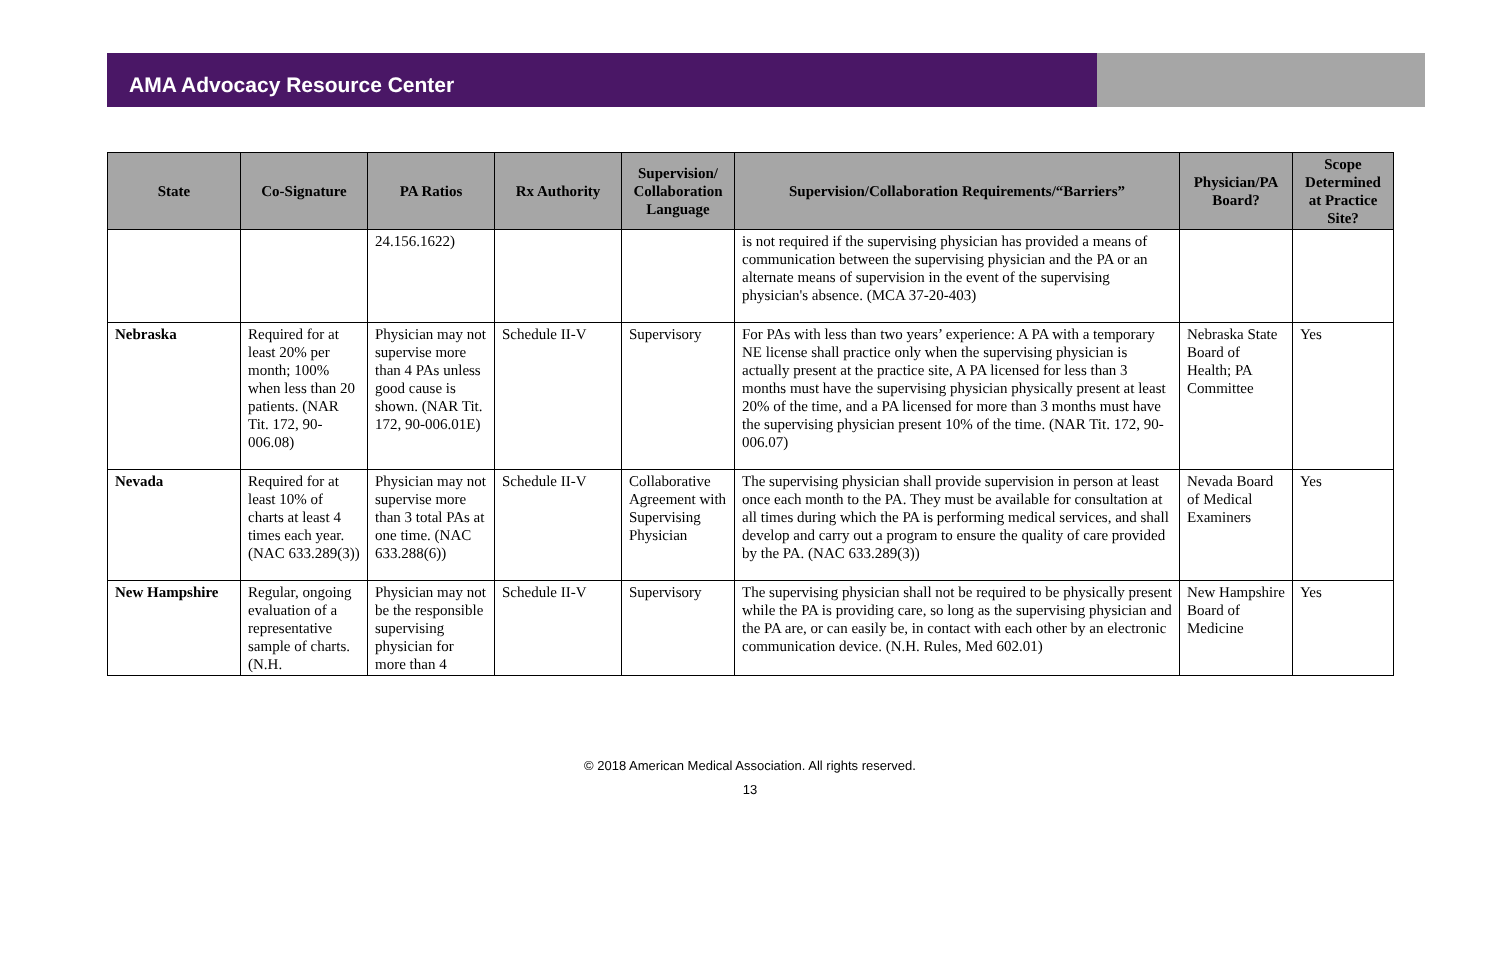AMA Advocacy Resource Center
| State | Co-Signature | PA Ratios | Rx Authority | Supervision/ Collaboration Language | Supervision/Collaboration Requirements/“Barriers” | Physician/PA Board? | Scope Determined at Practice Site? |
| --- | --- | --- | --- | --- | --- | --- | --- |
| | | 24.156.1622) | | | is not required if the supervising physician has provided a means of communication between the supervising physician and the PA or an alternate means of supervision in the event of the supervising physician's absence. (MCA 37-20-403) | | |
| Nebraska | Required for at least 20% per month; 100% when less than 20 patients. (NAR Tit. 172, 90-006.08) | Physician may not supervise more than 4 PAs unless good cause is shown. (NAR Tit. 172, 90-006.01E) | Schedule II-V | Supervisory | For PAs with less than two years’ experience: A PA with a temporary NE license shall practice only when the supervising physician is actually present at the practice site, A PA licensed for less than 3 months must have the supervising physician physically present at least 20% of the time, and a PA licensed for more than 3 months must have the supervising physician present 10% of the time. (NAR Tit. 172, 90-006.07) | Nebraska State Board of Health; PA Committee | Yes |
| Nevada | Required for at least 10% of charts at least 4 times each year. (NAC 633.289(3)) | Physician may not supervise more than 3 total PAs at one time. (NAC 633.288(6)) | Schedule II-V | Collaborative Agreement with Supervising Physician | The supervising physician shall provide supervision in person at least once each month to the PA. They must be available for consultation at all times during which the PA is performing medical services, and shall develop and carry out a program to ensure the quality of care provided by the PA. (NAC 633.289(3)) | Nevada Board of Medical Examiners | Yes |
| New Hampshire | Regular, ongoing evaluation of a representative sample of charts. (N.H. | Physician may not be the responsible supervising physician for more than 4 | Schedule II-V | Supervisory | The supervising physician shall not be required to be physically present while the PA is providing care, so long as the supervising physician and the PA are, or can easily be, in contact with each other by an electronic communication device. (N.H. Rules, Med 602.01) | New Hampshire Board of Medicine | Yes |
© 2018 American Medical Association. All rights reserved.
13